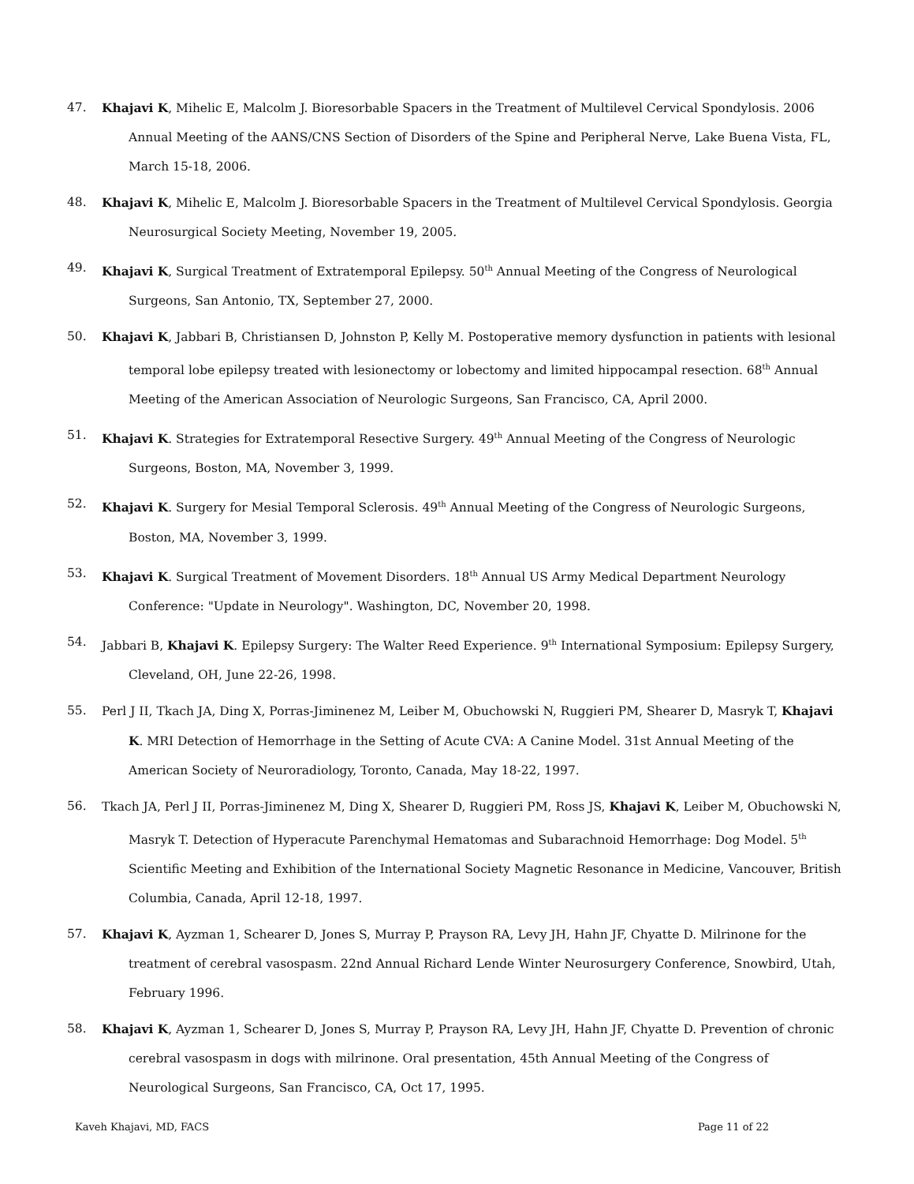47. Khajavi K, Mihelic E, Malcolm J. Bioresorbable Spacers in the Treatment of Multilevel Cervical Spondylosis. 2006 Annual Meeting of the AANS/CNS Section of Disorders of the Spine and Peripheral Nerve, Lake Buena Vista, FL, March 15-18, 2006.
48. Khajavi K, Mihelic E, Malcolm J. Bioresorbable Spacers in the Treatment of Multilevel Cervical Spondylosis. Georgia Neurosurgical Society Meeting, November 19, 2005.
49. Khajavi K, Surgical Treatment of Extratemporal Epilepsy. 50<sup>th</sup> Annual Meeting of the Congress of Neurological Surgeons, San Antonio, TX, September 27, 2000.
50. Khajavi K, Jabbari B, Christiansen D, Johnston P, Kelly M. Postoperative memory dysfunction in patients with lesional temporal lobe epilepsy treated with lesionectomy or lobectomy and limited hippocampal resection. 68<sup>th</sup> Annual Meeting of the American Association of Neurologic Surgeons, San Francisco, CA, April 2000.
51. Khajavi K. Strategies for Extratemporal Resective Surgery. 49<sup>th</sup> Annual Meeting of the Congress of Neurologic Surgeons, Boston, MA, November 3, 1999.
52. Khajavi K. Surgery for Mesial Temporal Sclerosis. 49<sup>th</sup> Annual Meeting of the Congress of Neurologic Surgeons, Boston, MA, November 3, 1999.
53. Khajavi K. Surgical Treatment of Movement Disorders. 18<sup>th</sup> Annual US Army Medical Department Neurology Conference: "Update in Neurology". Washington, DC, November 20, 1998.
54. Jabbari B, Khajavi K. Epilepsy Surgery: The Walter Reed Experience. 9<sup>th</sup> International Symposium: Epilepsy Surgery, Cleveland, OH, June 22-26, 1998.
55. Perl J II, Tkach JA, Ding X, Porras-Jiminenez M, Leiber M, Obuchowski N, Ruggieri PM, Shearer D, Masryk T, Khajavi K. MRI Detection of Hemorrhage in the Setting of Acute CVA: A Canine Model. 31st Annual Meeting of the American Society of Neuroradiology, Toronto, Canada, May 18-22, 1997.
56. Tkach JA, Perl J II, Porras-Jiminenez M, Ding X, Shearer D, Ruggieri PM, Ross JS, Khajavi K, Leiber M, Obuchowski N, Masryk T. Detection of Hyperacute Parenchymal Hematomas and Subarachnoid Hemorrhage: Dog Model. 5<sup>th</sup> Scientific Meeting and Exhibition of the International Society Magnetic Resonance in Medicine, Vancouver, British Columbia, Canada, April 12-18, 1997.
57. Khajavi K, Ayzman 1, Schearer D, Jones S, Murray P, Prayson RA, Levy JH, Hahn JF, Chyatte D. Milrinone for the treatment of cerebral vasospasm. 22nd Annual Richard Lende Winter Neurosurgery Conference, Snowbird, Utah, February 1996.
58. Khajavi K, Ayzman 1, Schearer D, Jones S, Murray P, Prayson RA, Levy JH, Hahn JF, Chyatte D. Prevention of chronic cerebral vasospasm in dogs with milrinone. Oral presentation, 45th Annual Meeting of the Congress of Neurological Surgeons, San Francisco, CA, Oct 17, 1995.
Kaveh Khajavi, MD, FACS Page 11 of 22